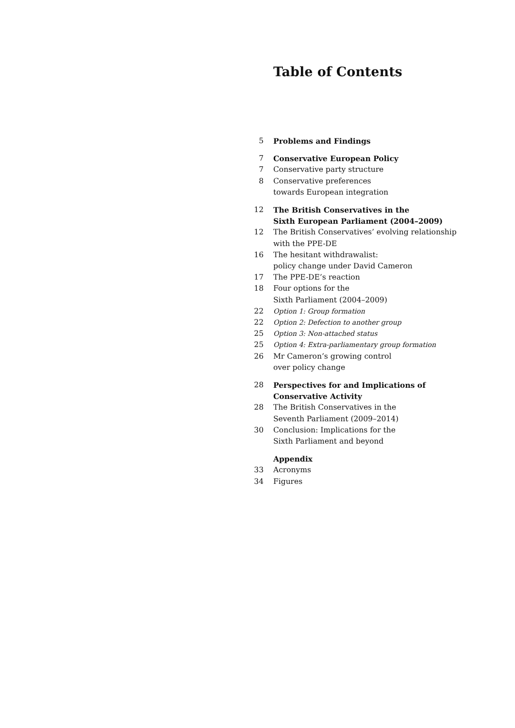Table of Contents
5 Problems and Findings
7 Conservative European Policy
7 Conservative party structure
8 Conservative preferences
towards European integration
12 The British Conservatives in the
Sixth European Parliament (2004–2009)
12 The British Conservatives’ evolving relationship
with the PPE-DE
16 The hesitant withdrawalist:
policy change under David Cameron
17 The PPE-DE’s reaction
18 Four options for the
Sixth Parliament (2004–2009)
22 Option 1: Group formation
22 Option 2: Defection to another group
25 Option 3: Non-attached status
25 Option 4: Extra-parliamentary group formation
26 Mr Cameron’s growing control
over policy change
28 Perspectives for and Implications of
Conservative Activity
28 The British Conservatives in the
Seventh Parliament (2009–2014)
30 Conclusion: Implications for the
Sixth Parliament and beyond
Appendix
33 Acronyms
34 Figures